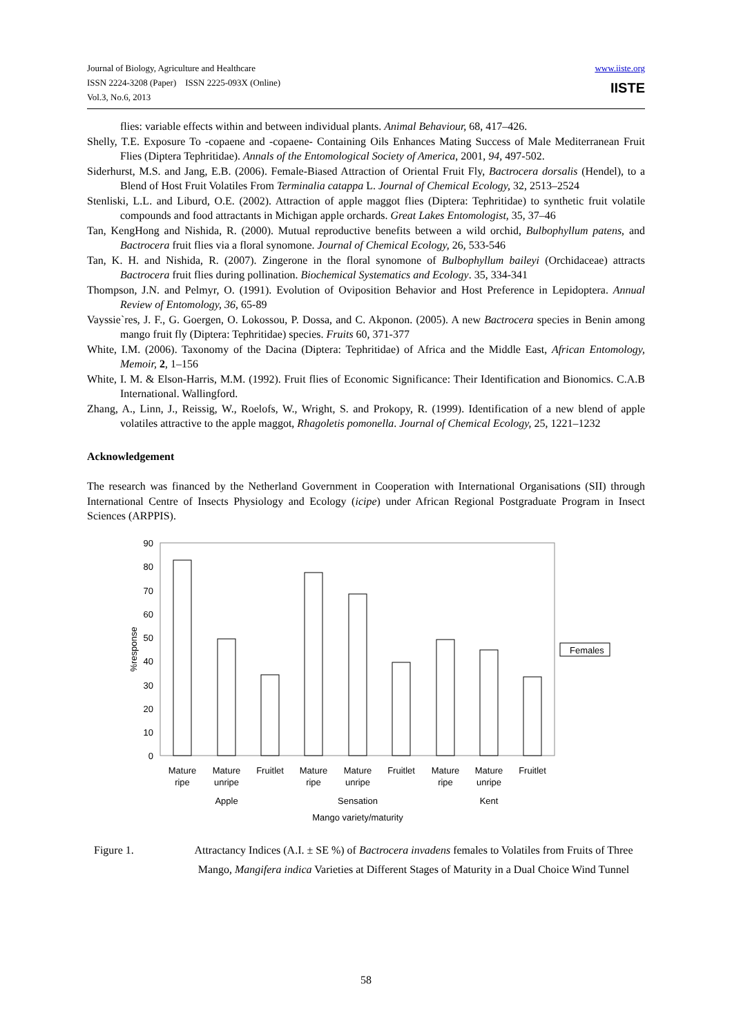Journal of Biology, Agriculture and Healthcare
ISSN 2224-3208 (Paper) ISSN 2225-093X (Online)
Vol.3, No.6, 2013
www.iiste.org
IISTE
flies: variable effects within and between individual plants. Animal Behaviour, 68, 417–426.
Shelly, T.E. Exposure To -copaene and -copaene- Containing Oils Enhances Mating Success of Male Mediterranean Fruit Flies (Diptera Tephritidae). Annals of the Entomological Society of America, 2001, 94, 497-502.
Siderhurst, M.S. and Jang, E.B. (2006). Female-Biased Attraction of Oriental Fruit Fly, Bactrocera dorsalis (Hendel), to a Blend of Host Fruit Volatiles From Terminalia catappa L. Journal of Chemical Ecology, 32, 2513–2524
Stenliski, L.L. and Liburd, O.E. (2002). Attraction of apple maggot flies (Diptera: Tephritidae) to synthetic fruit volatile compounds and food attractants in Michigan apple orchards. Great Lakes Entomologist, 35, 37–46
Tan, KengHong and Nishida, R. (2000). Mutual reproductive benefits between a wild orchid, Bulbophyllum patens, and Bactrocera fruit flies via a floral synomone. Journal of Chemical Ecology, 26, 533-546
Tan, K. H. and Nishida, R. (2007). Zingerone in the floral synomone of Bulbophyllum baileyi (Orchidaceae) attracts Bactrocera fruit flies during pollination. Biochemical Systematics and Ecology. 35, 334-341
Thompson, J.N. and Pelmyr, O. (1991). Evolution of Oviposition Behavior and Host Preference in Lepidoptera. Annual Review of Entomology, 36, 65-89
Vayssie`res, J. F., G. Goergen, O. Lokossou, P. Dossa, and C. Akponon. (2005). A new Bactrocera species in Benin among mango fruit fly (Diptera: Tephritidae) species. Fruits 60, 371-377
White, I.M. (2006). Taxonomy of the Dacina (Diptera: Tephritidae) of Africa and the Middle East, African Entomology, Memoir, 2, 1–156
White, I. M. & Elson-Harris, M.M. (1992). Fruit flies of Economic Significance: Their Identification and Bionomics. C.A.B International. Wallingford.
Zhang, A., Linn, J., Reissig, W., Roelofs, W., Wright, S. and Prokopy, R. (1999). Identification of a new blend of apple volatiles attractive to the apple maggot, Rhagoletis pomonella. Journal of Chemical Ecology, 25, 1221–1232
Acknowledgement
The research was financed by the Netherland Government in Cooperation with International Organisations (SII) through International Centre of Insects Physiology and Ecology (icipe) under African Regional Postgraduate Program in Insect Sciences (ARPPIS).
90
80
70
60
50
40
30
20
10
0
%response
Females
Mature
ripe
Mature
unripe
Fruitlet
Mature
ripe
Mature
unripe
Fruitlet
Mature
ripe
Mature
unripe
Fruitlet
Apple
Sensation
Kent
Mango variety/maturity
Figure 1. Attractancy Indices (A.I. ± SE %) of Bactrocera invadens females to Volatiles from Fruits of Three Mango, Mangifera indica Varieties at Different Stages of Maturity in a Dual Choice Wind Tunnel
58